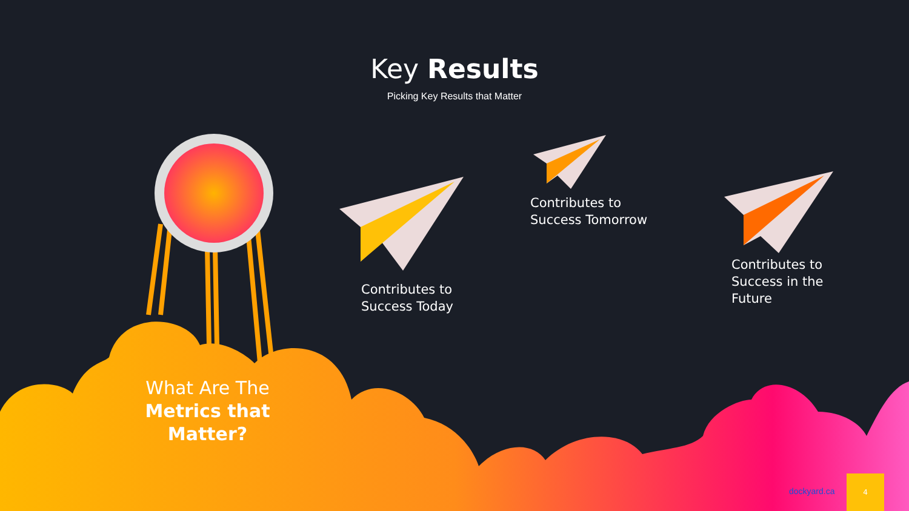Key Results
Picking Key Results that Matter
Contributes to
Success Today
Contributes to
Success Tomorrow
Contributes to
Success in the
Future
What Are The
Metrics that Matter?
dockyard.ca
4